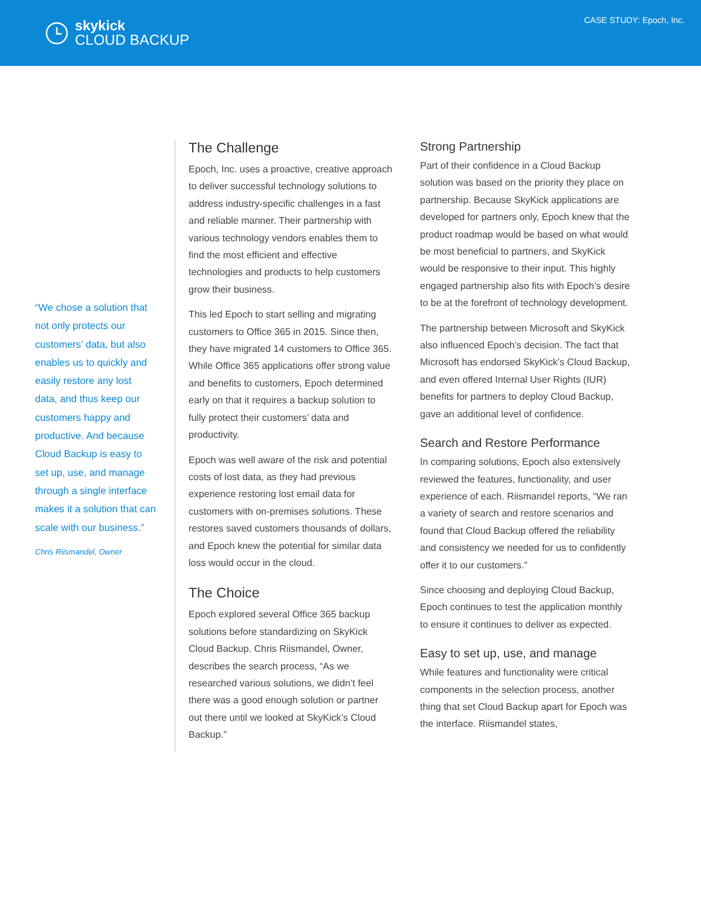skykick
CLOUD BACKUP
CASE STUDY: Epoch, Inc.
“We chose a solution that not only protects our customers’ data, but also enables us to quickly and easily restore any lost data, and thus keep our customers happy and productive. And because Cloud Backup is easy to set up, use, and manage through a single interface makes it a solution that can scale with our business.”
Chris Riismandel, Owner
The Challenge
Epoch, Inc. uses a proactive, creative approach to deliver successful technology solutions to address industry-specific challenges in a fast and reliable manner. Their partnership with various technology vendors enables them to find the most efficient and effective technologies and products to help customers grow their business.
This led Epoch to start selling and migrating customers to Office 365 in 2015. Since then, they have migrated 14 customers to Office 365. While Office 365 applications offer strong value and benefits to customers, Epoch determined early on that it requires a backup solution to fully protect their customers’ data and productivity.
Epoch was well aware of the risk and potential costs of lost data, as they had previous experience restoring lost email data for customers with on-premises solutions. These restores saved customers thousands of dollars, and Epoch knew the potential for similar data loss would occur in the cloud.
The Choice
Epoch explored several Office 365 backup solutions before standardizing on SkyKick Cloud Backup. Chris Riismandel, Owner, describes the search process, “As we researched various solutions, we didn’t feel there was a good enough solution or partner out there until we looked at SkyKick’s Cloud Backup.”
Strong Partnership
Part of their confidence in a Cloud Backup solution was based on the priority they place on partnership. Because SkyKick applications are developed for partners only, Epoch knew that the product roadmap would be based on what would be most beneficial to partners, and SkyKick would be responsive to their input. This highly engaged partnership also fits with Epoch’s desire to be at the forefront of technology development.
The partnership between Microsoft and SkyKick also influenced Epoch’s decision. The fact that Microsoft has endorsed SkyKick’s Cloud Backup, and even offered Internal User Rights (IUR) benefits for partners to deploy Cloud Backup, gave an additional level of confidence.
Search and Restore Performance
In comparing solutions, Epoch also extensively reviewed the features, functionality, and user experience of each. Riismandel reports, “We ran a variety of search and restore scenarios and found that Cloud Backup offered the reliability and consistency we needed for us to confidently offer it to our customers.”
Since choosing and deploying Cloud Backup, Epoch continues to test the application monthly to ensure it continues to deliver as expected.
Easy to set up, use, and manage
While features and functionality were critical components in the selection process, another thing that set Cloud Backup apart for Epoch was the interface. Riismandel states,